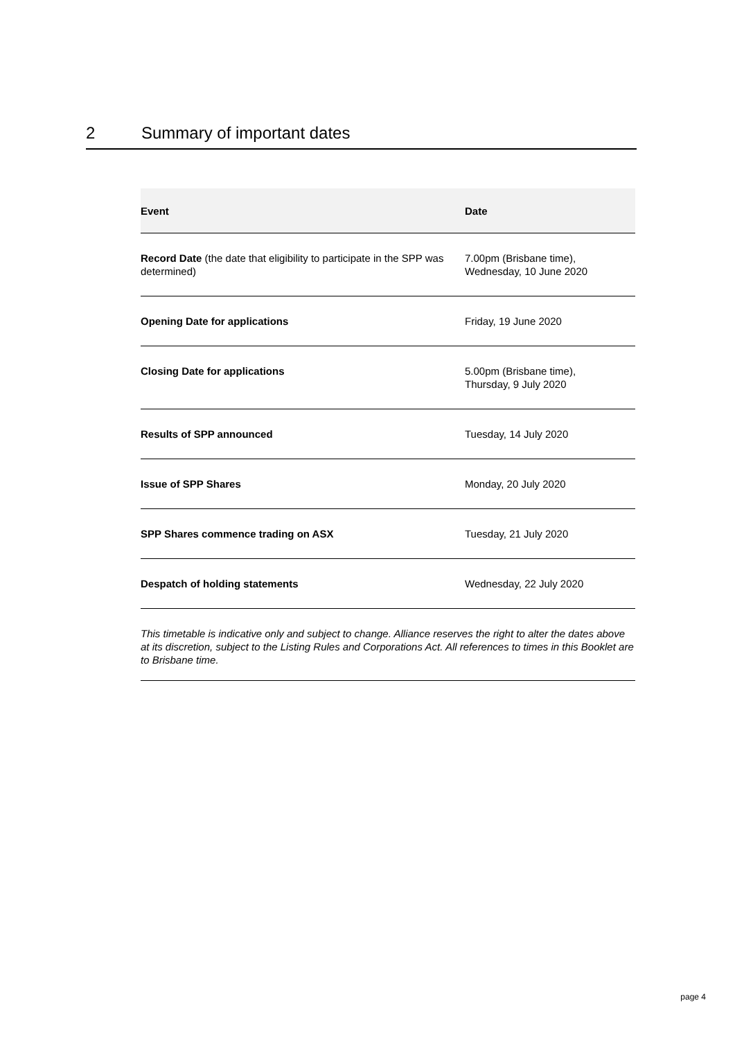2 Summary of important dates
| Event | Date |
| --- | --- |
| Record Date (the date that eligibility to participate in the SPP was determined) | 7.00pm (Brisbane time), Wednesday, 10 June 2020 |
| Opening Date for applications | Friday, 19 June 2020 |
| Closing Date for applications | 5.00pm (Brisbane time), Thursday, 9 July 2020 |
| Results of SPP announced | Tuesday, 14 July 2020 |
| Issue of SPP Shares | Monday, 20 July 2020 |
| SPP Shares commence trading on ASX | Tuesday, 21 July 2020 |
| Despatch of holding statements | Wednesday, 22 July 2020 |
This timetable is indicative only and subject to change. Alliance reserves the right to alter the dates above at its discretion, subject to the Listing Rules and Corporations Act. All references to times in this Booklet are to Brisbane time.
page 4